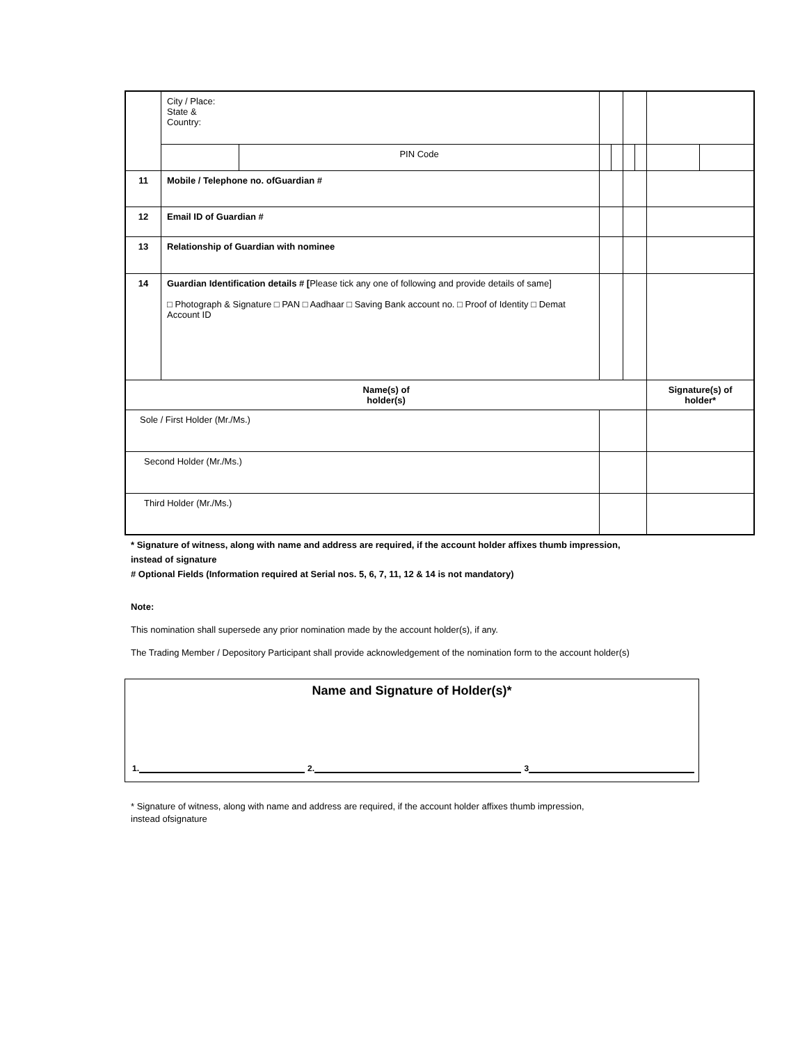| | City / Place: State & Country: | | | | | | | |
| | | PIN Code | | | | | | |
| 11 | Mobile / Telephone no. ofGuardian # | | | | | | | |
| 12 | Email ID of Guardian # | | | | | | | |
| 13 | Relationship of Guardian with nominee | | | | | | | |
| 14 | Guardian Identification details # [ Please tick any one of following and provide details of same] □ Photograph & Signature □ PAN □ Aadhaar □ Saving Bank account no. □ Proof of Identity □ Demat Account ID | | | | | | | |
| Name(s) of holder(s) | | | | | | | Signature(s) of holder* | |
| Sole / First Holder (Mr./Ms.) | | | | | | | | |
| Second Holder (Mr./Ms.) | | | | | | | | |
| Third Holder (Mr./Ms.) | | | | | | | | |
* Signature of witness, along with name and address are required, if the account holder affixes thumb impression,
instead of signature
# Optional Fields (Information required at Serial nos. 5, 6, 7, 11, 12 & 14 is not mandatory)
Note:
This nomination shall supersede any prior nomination made by the account holder(s), if any.
The Trading Member / Depository Participant shall provide acknowledgement of the nomination form to the account holder(s)
Name and Signature of Holder(s)*
1. 2. 3
* Signature of witness, along with name and address are required, if the account holder affixes thumb impression, instead ofsignature